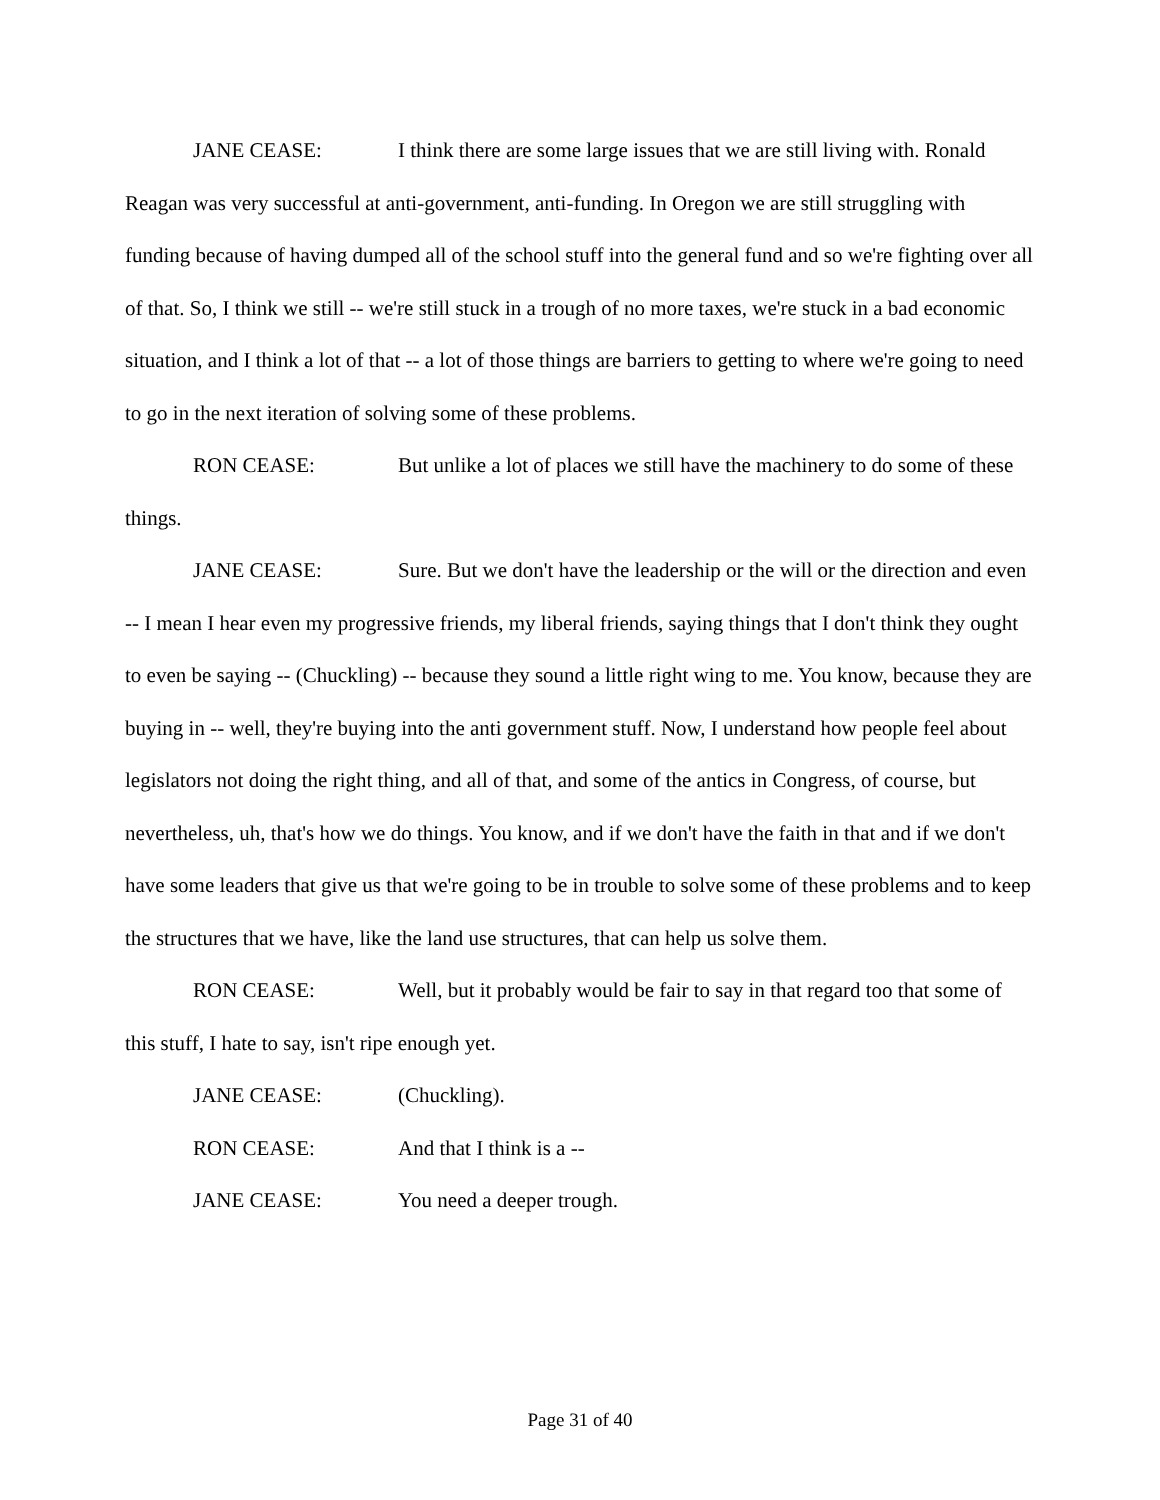JANE CEASE: I think there are some large issues that we are still living with. Ronald Reagan was very successful at anti-government, anti-funding. In Oregon we are still struggling with funding because of having dumped all of the school stuff into the general fund and so we're fighting over all of that. So, I think we still -- we're still stuck in a trough of no more taxes, we're stuck in a bad economic situation, and I think a lot of that -- a lot of those things are barriers to getting to where we're going to need to go in the next iteration of solving some of these problems.
RON CEASE: But unlike a lot of places we still have the machinery to do some of these things.
JANE CEASE: Sure. But we don't have the leadership or the will or the direction and even -- I mean I hear even my progressive friends, my liberal friends, saying things that I don't think they ought to even be saying -- (Chuckling) -- because they sound a little right wing to me. You know, because they are buying in -- well, they're buying into the anti government stuff. Now, I understand how people feel about legislators not doing the right thing, and all of that, and some of the antics in Congress, of course, but nevertheless, uh, that's how we do things. You know, and if we don't have the faith in that and if we don't have some leaders that give us that we're going to be in trouble to solve some of these problems and to keep the structures that we have, like the land use structures, that can help us solve them.
RON CEASE: Well, but it probably would be fair to say in that regard too that some of this stuff, I hate to say, isn't ripe enough yet.
JANE CEASE: (Chuckling).
RON CEASE: And that I think is a --
JANE CEASE: You need a deeper trough.
Page 31 of 40